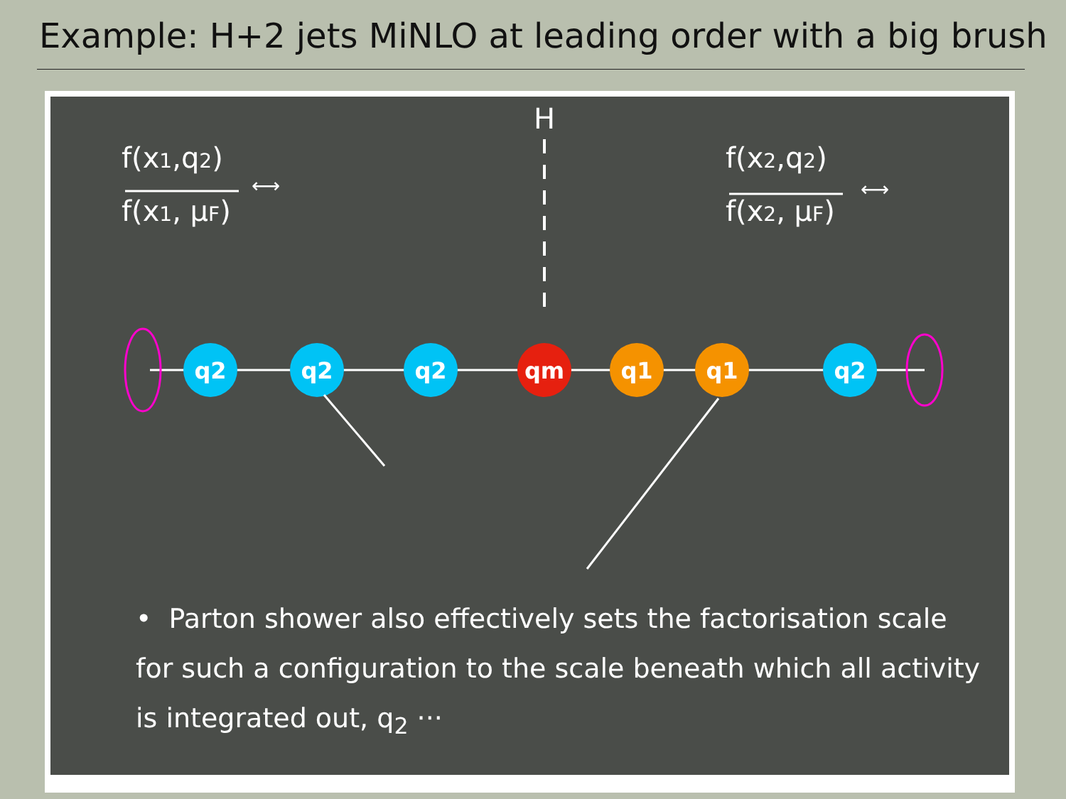Example: H+2 jets MiNLO at leading order with a big brush
f(x1,q2)
f(x1, μF)
f(x2,q2)
f(x2, μF)
⟷
⟷
H
q2
q2
q2
qm
q1
q1
q2
• Parton shower also effectively sets the factorisation scale for such a configuration to the scale beneath which all activity is integrated out, q<sub>2</sub> ···